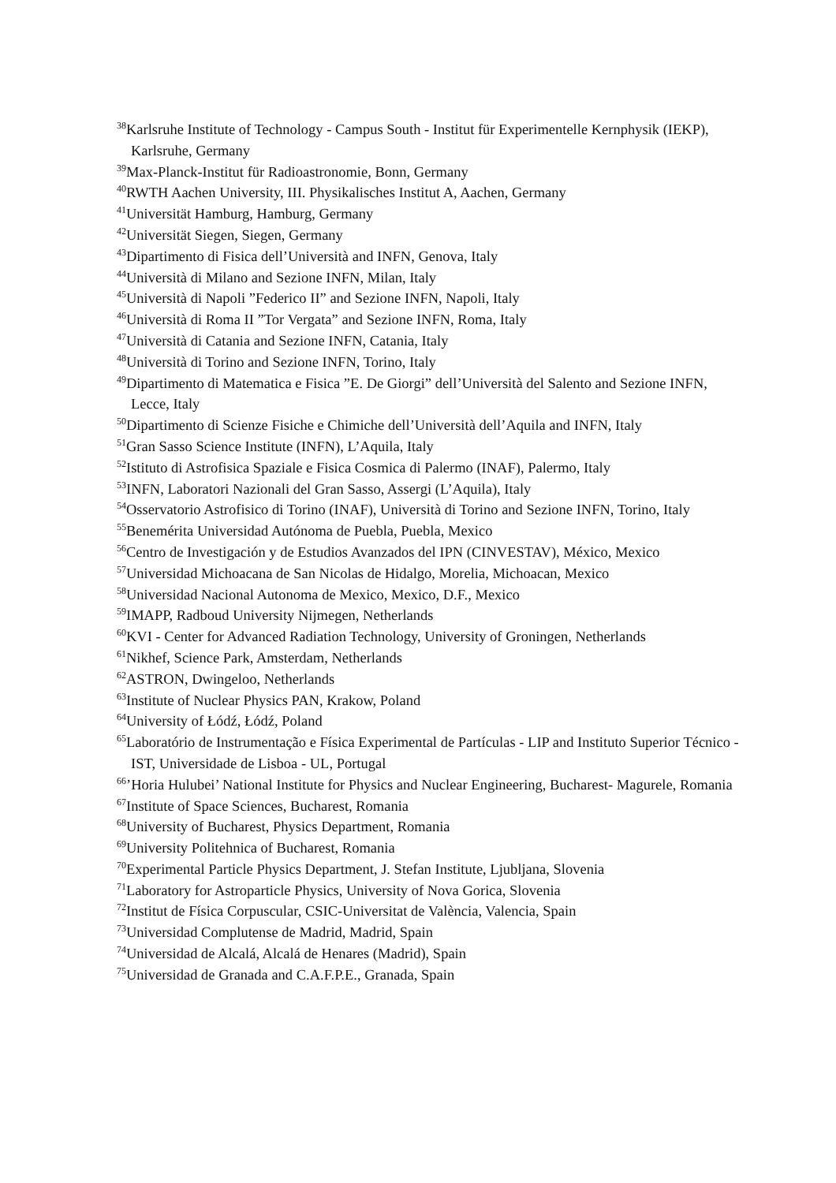<sup>38</sup> Karlsruhe Institute of Technology - Campus South - Institut für Experimentelle Kernphysik (IEKP), Karlsruhe, Germany
<sup>39</sup> Max-Planck-Institut für Radioastronomie, Bonn, Germany
<sup>40</sup> RWTH Aachen University, III. Physikalisches Institut A, Aachen, Germany
<sup>41</sup> Universität Hamburg, Hamburg, Germany
<sup>42</sup> Universität Siegen, Siegen, Germany
<sup>43</sup> Dipartimento di Fisica dell’Università and INFN, Genova, Italy
<sup>44</sup> Università di Milano and Sezione INFN, Milan, Italy
<sup>45</sup> Università di Napoli ”Federico II” and Sezione INFN, Napoli, Italy
<sup>46</sup> Università di Roma II ”Tor Vergata” and Sezione INFN, Roma, Italy
<sup>47</sup> Università di Catania and Sezione INFN, Catania, Italy
<sup>48</sup> Università di Torino and Sezione INFN, Torino, Italy
<sup>49</sup> Dipartimento di Matematica e Fisica ”E. De Giorgi” dell’Università del Salento and Sezione INFN, Lecce, Italy
<sup>50</sup> Dipartimento di Scienze Fisiche e Chimiche dell’Università dell’Aquila and INFN, Italy
<sup>51</sup> Gran Sasso Science Institute (INFN), L’Aquila, Italy
<sup>52</sup> Istituto di Astrofisica Spaziale e Fisica Cosmica di Palermo (INAF), Palermo, Italy
<sup>53</sup>INFN, Laboratori Nazionali del Gran Sasso, Assergi (L’Aquila), Italy
<sup>54</sup> Osservatorio Astrofisico di Torino (INAF), Università di Torino and Sezione INFN, Torino, Italy
<sup>55</sup> Benemérita Universidad Autónoma de Puebla, Puebla, Mexico
<sup>56</sup> Centro de Investigación y de Estudios Avanzados del IPN (CINVESTAV), México, Mexico
<sup>57</sup> Universidad Michoacana de San Nicolas de Hidalgo, Morelia, Michoacan, Mexico
<sup>58</sup> Universidad Nacional Autonoma de Mexico, Mexico, D.F., Mexico
<sup>59</sup>IMAPP, Radboud University Nijmegen, Netherlands
<sup>60</sup>KVI - Center for Advanced Radiation Technology, University of Groningen, Netherlands
<sup>61</sup> Nikhef, Science Park, Amsterdam, Netherlands
<sup>62</sup> ASTRON, Dwingeloo, Netherlands
<sup>63</sup> Institute of Nuclear Physics PAN, Krakow, Poland
<sup>64</sup> University of Łódź, Łódź, Poland
<sup>65</sup> Laboratório de Instrumentação e Física Experimental de Partículas - LIP and Instituto Superior Técnico - IST, Universidade de Lisboa - UL, Portugal
<sup>66</sup>’Horia Hulubei’ National Institute for Physics and Nuclear Engineering, Bucharest- Magurele, Romania
<sup>67</sup> Institute of Space Sciences, Bucharest, Romania
<sup>68</sup> University of Bucharest, Physics Department, Romania
<sup>69</sup> University Politehnica of Bucharest, Romania
<sup>70</sup> Experimental Particle Physics Department, J. Stefan Institute, Ljubljana, Slovenia
<sup>71</sup> Laboratory for Astroparticle Physics, University of Nova Gorica, Slovenia
<sup>72</sup> Institut de Física Corpuscular, CSIC-Universitat de València, Valencia, Spain
<sup>73</sup> Universidad Complutense de Madrid, Madrid, Spain
<sup>74</sup> Universidad de Alcalá, Alcalá de Henares (Madrid), Spain
<sup>75</sup> Universidad de Granada and C.A.F.P.E., Granada, Spain